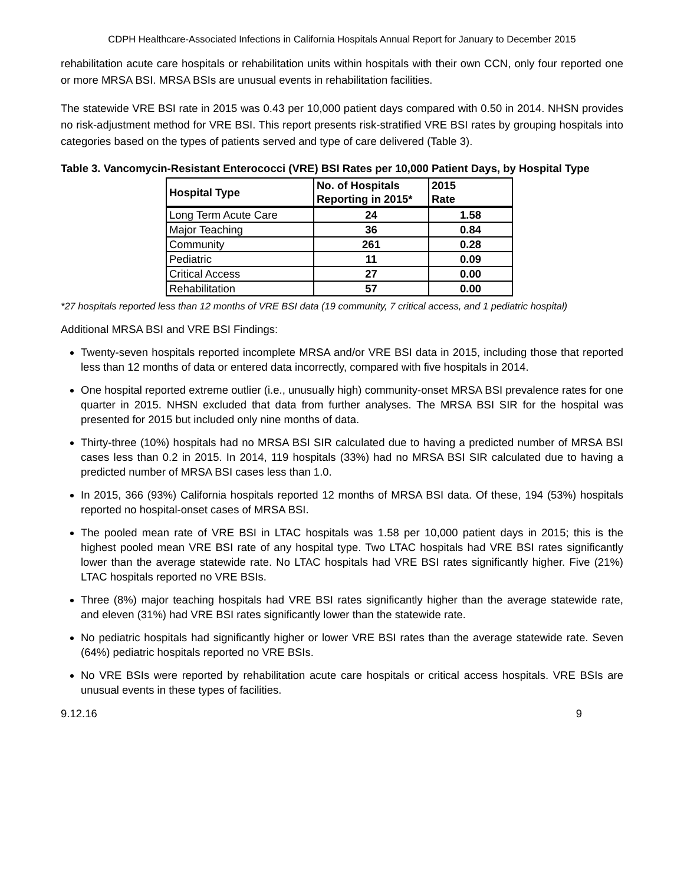CDPH Healthcare-Associated Infections in California Hospitals Annual Report for January to December 2015
rehabilitation acute care hospitals or rehabilitation units within hospitals with their own CCN, only four reported one or more MRSA BSI. MRSA BSIs are unusual events in rehabilitation facilities.
The statewide VRE BSI rate in 2015 was 0.43 per 10,000 patient days compared with 0.50 in 2014. NHSN provides no risk-adjustment method for VRE BSI. This report presents risk-stratified VRE BSI rates by grouping hospitals into categories based on the types of patients served and type of care delivered (Table 3).
Table 3. Vancomycin-Resistant Enterococci (VRE) BSI Rates per 10,000 Patient Days, by Hospital Type
| Hospital Type | No. of Hospitals Reporting in 2015* | 2015 Rate |
| --- | --- | --- |
| Long Term Acute Care | 24 | 1.58 |
| Major Teaching | 36 | 0.84 |
| Community | 261 | 0.28 |
| Pediatric | 11 | 0.09 |
| Critical Access | 27 | 0.00 |
| Rehabilitation | 57 | 0.00 |
*27 hospitals reported less than 12 months of VRE BSI data (19 community, 7 critical access, and 1 pediatric hospital)
Additional MRSA BSI and VRE BSI Findings:
Twenty-seven hospitals reported incomplete MRSA and/or VRE BSI data in 2015, including those that reported less than 12 months of data or entered data incorrectly, compared with five hospitals in 2014.
One hospital reported extreme outlier (i.e., unusually high) community-onset MRSA BSI prevalence rates for one quarter in 2015. NHSN excluded that data from further analyses. The MRSA BSI SIR for the hospital was presented for 2015 but included only nine months of data.
Thirty-three (10%) hospitals had no MRSA BSI SIR calculated due to having a predicted number of MRSA BSI cases less than 0.2 in 2015. In 2014, 119 hospitals (33%) had no MRSA BSI SIR calculated due to having a predicted number of MRSA BSI cases less than 1.0.
In 2015, 366 (93%) California hospitals reported 12 months of MRSA BSI data. Of these, 194 (53%) hospitals reported no hospital-onset cases of MRSA BSI.
The pooled mean rate of VRE BSI in LTAC hospitals was 1.58 per 10,000 patient days in 2015; this is the highest pooled mean VRE BSI rate of any hospital type. Two LTAC hospitals had VRE BSI rates significantly lower than the average statewide rate. No LTAC hospitals had VRE BSI rates significantly higher. Five (21%) LTAC hospitals reported no VRE BSIs.
Three (8%) major teaching hospitals had VRE BSI rates significantly higher than the average statewide rate, and eleven (31%) had VRE BSI rates significantly lower than the statewide rate.
No pediatric hospitals had significantly higher or lower VRE BSI rates than the average statewide rate. Seven (64%) pediatric hospitals reported no VRE BSIs.
No VRE BSIs were reported by rehabilitation acute care hospitals or critical access hospitals. VRE BSIs are unusual events in these types of facilities.
9.12.16 9